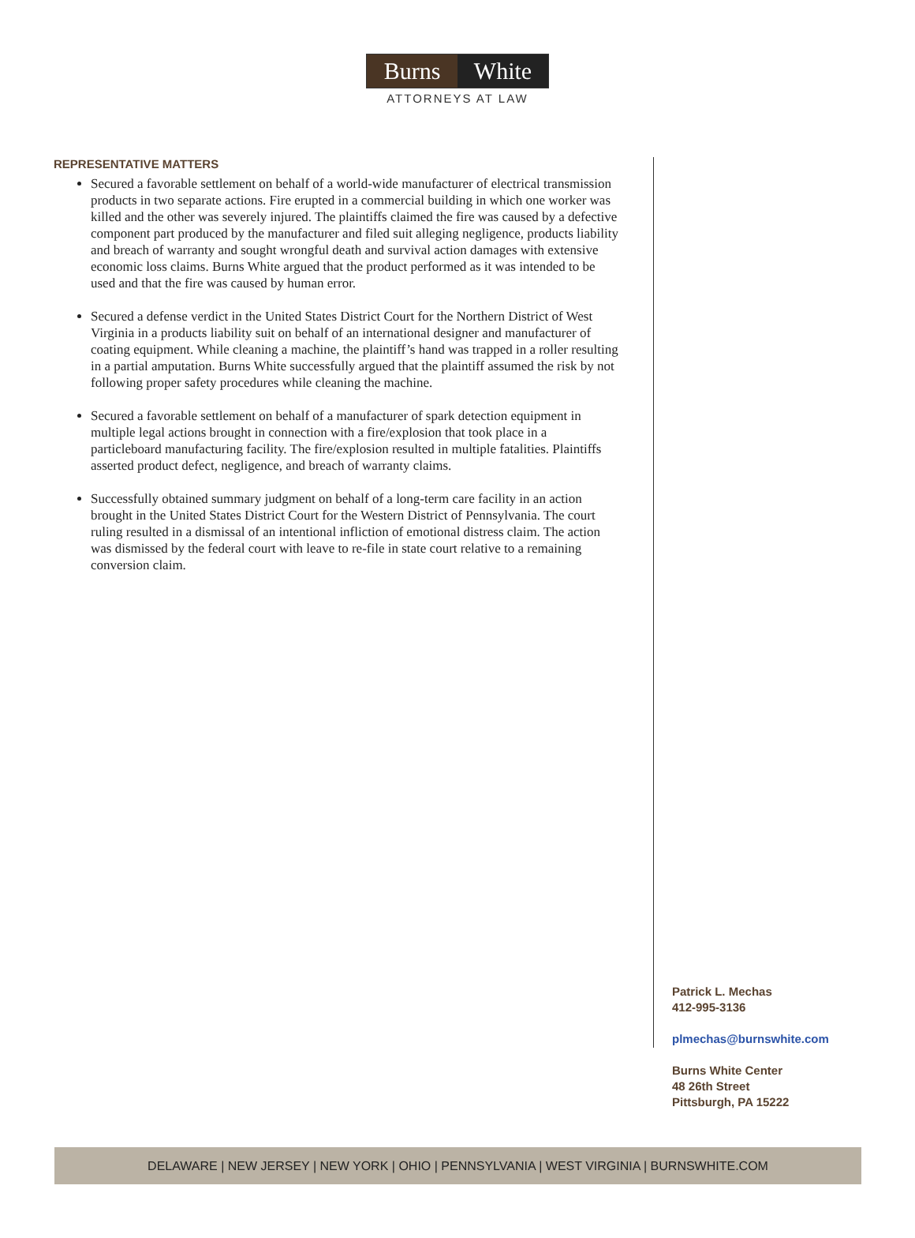Burns White
ATTORNEYS AT LAW
REPRESENTATIVE MATTERS
Secured a favorable settlement on behalf of a world-wide manufacturer of electrical transmission products in two separate actions. Fire erupted in a commercial building in which one worker was killed and the other was severely injured. The plaintiffs claimed the fire was caused by a defective component part produced by the manufacturer and filed suit alleging negligence, products liability and breach of warranty and sought wrongful death and survival action damages with extensive economic loss claims. Burns White argued that the product performed as it was intended to be used and that the fire was caused by human error.
Secured a defense verdict in the United States District Court for the Northern District of West Virginia in a products liability suit on behalf of an international designer and manufacturer of coating equipment. While cleaning a machine, the plaintiff’s hand was trapped in a roller resulting in a partial amputation. Burns White successfully argued that the plaintiff assumed the risk by not following proper safety procedures while cleaning the machine.
Secured a favorable settlement on behalf of a manufacturer of spark detection equipment in multiple legal actions brought in connection with a fire/explosion that took place in a particleboard manufacturing facility. The fire/explosion resulted in multiple fatalities. Plaintiffs asserted product defect, negligence, and breach of warranty claims.
Successfully obtained summary judgment on behalf of a long-term care facility in an action brought in the United States District Court for the Western District of Pennsylvania. The court ruling resulted in a dismissal of an intentional infliction of emotional distress claim. The action was dismissed by the federal court with leave to re-file in state court relative to a remaining conversion claim.
Patrick L. Mechas
412-995-3136
plmechas@burnswhite.com
Burns White Center
48 26th Street
Pittsburgh, PA 15222
DELAWARE | NEW JERSEY | NEW YORK | OHIO | PENNSYLVANIA | WEST VIRGINIA | BURNSWHITE.COM